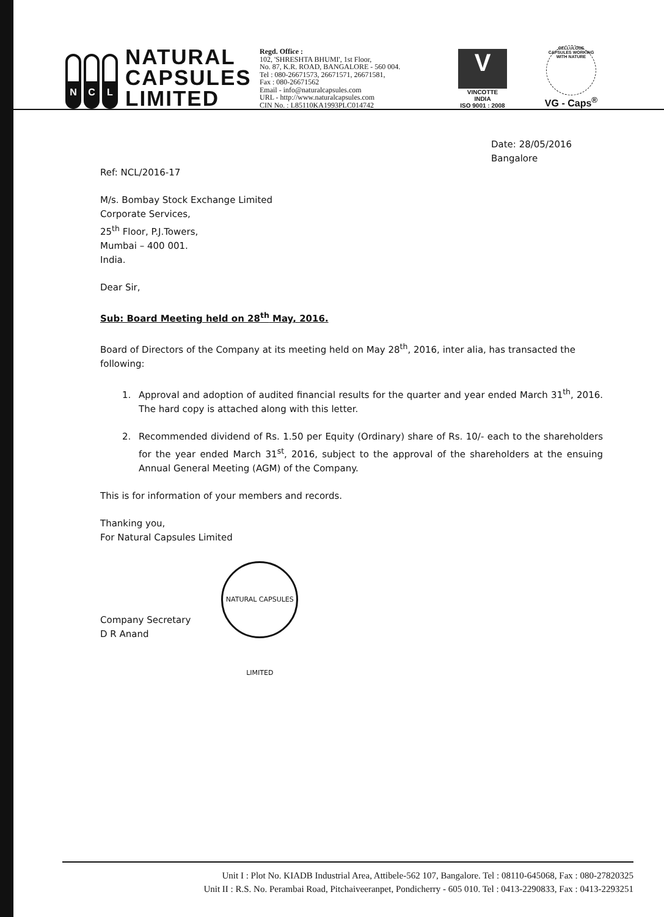N C L
NATURAL CAPSULES LIMITED
Regd. Office :
102, 'SHRESHTA BHUMI', 1st Floor,
No. 87, K.R. ROAD, BANGALORE - 560 004.
Tel : 080-26671573, 26671571, 26671581,
Fax : 080-26671562
Email - info@naturalcapsules.com
URL - http://www.naturalcapsules.com
CIN No. : L85110KA1993PLC014742
V
VINCOTTE
INDIA
ISO 9001 : 2008
CELLULOSE CAPSULES WORKING WITH NATURE
VG - Caps<sup>®</sup>
Date: 28/05/2016
Bangalore
Ref: NCL/2016-17
M/s. Bombay Stock Exchange Limited
Corporate Services,
25<sup>th</sup> Floor, P.J.Towers,
Mumbai – 400 001.
India.
Dear Sir,
Sub: Board Meeting held on 28<sup>th</sup> May, 2016.
Board of Directors of the Company at its meeting held on May 28<sup>th</sup>, 2016, inter alia, has transacted the following:
1. Approval and adoption of audited financial results for the quarter and year ended March 31<sup>th</sup>, 2016. The hard copy is attached along with this letter.
2. Recommended dividend of Rs. 1.50 per Equity (Ordinary) share of Rs. 10/- each to the shareholders for the year ended March 31<sup>st</sup>, 2016, subject to the approval of the shareholders at the ensuing Annual General Meeting (AGM) of the Company.
This is for information of your members and records.
Thanking you,
For Natural Capsules Limited
Company Secretary
D R Anand
NATURAL CAPSULES LIMITED
Unit I : Plot No. KIADB Industrial Area, Attibele-562 107, Bangalore. Tel : 08110-645068, Fax : 080-27820325
Unit II : R.S. No. Perambai Road, Pitchaiveeranpet, Pondicherry - 605 010. Tel : 0413-2290833, Fax : 0413-2293251